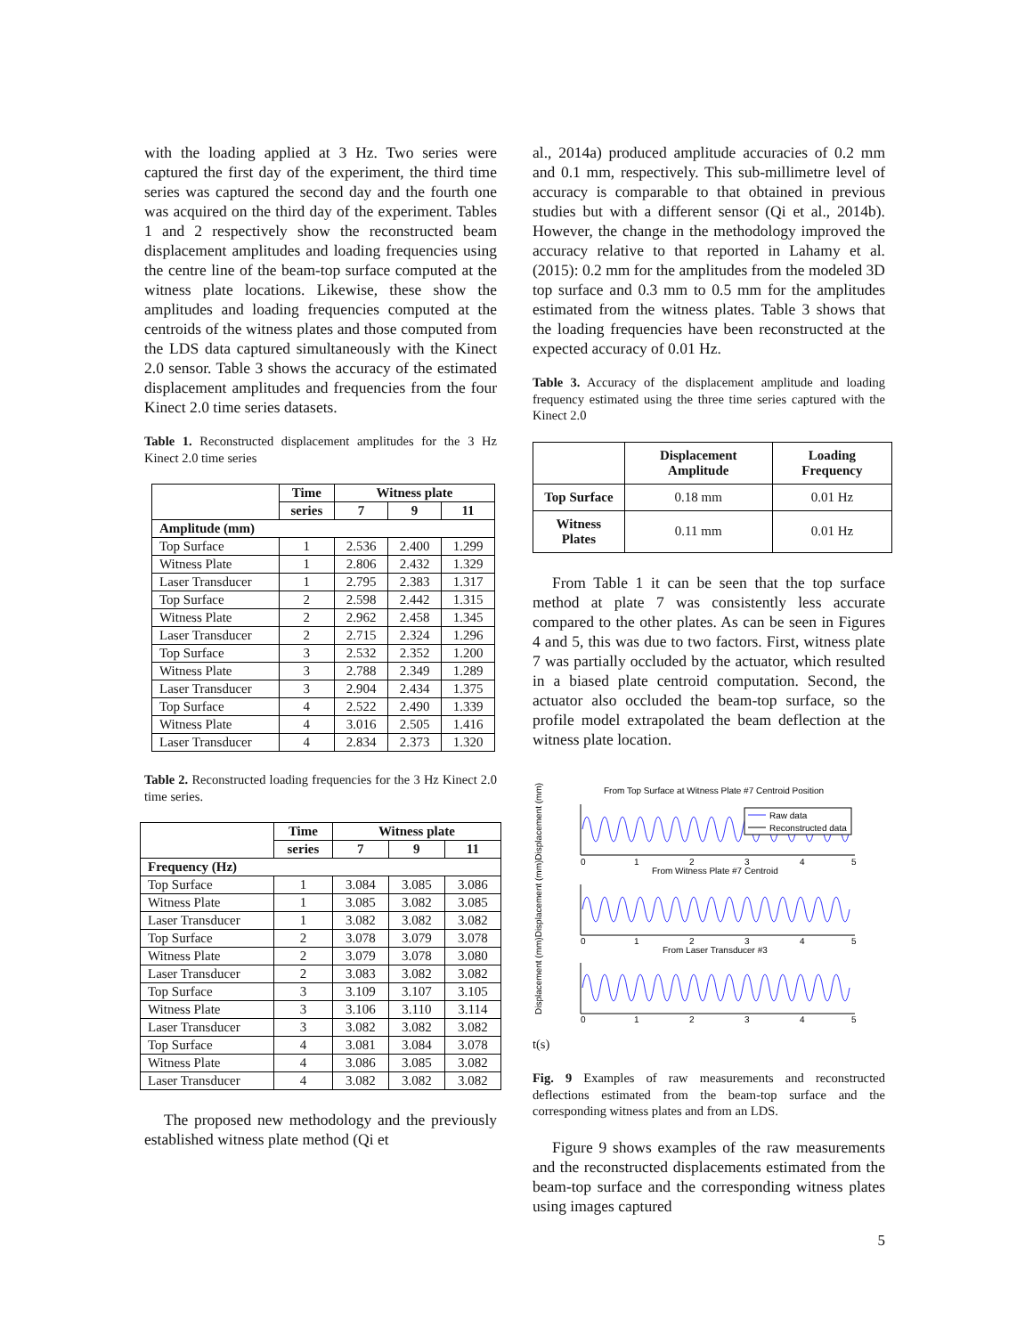with the loading applied at 3 Hz. Two series were captured the first day of the experiment, the third time series was captured the second day and the fourth one was acquired on the third day of the experiment. Tables 1 and 2 respectively show the reconstructed beam displacement amplitudes and loading frequencies using the centre line of the beam-top surface computed at the witness plate locations. Likewise, these show the amplitudes and loading frequencies computed at the centroids of the witness plates and those computed from the LDS data captured simultaneously with the Kinect 2.0 sensor. Table 3 shows the accuracy of the estimated displacement amplitudes and frequencies from the four Kinect 2.0 time series datasets.
Table 1. Reconstructed displacement amplitudes for the 3 Hz Kinect 2.0 time series
| | Time | Witness plate | | |
| --- | --- | --- | --- | --- |
| | series | 7 | 9 | 11 |
| Amplitude (mm) | | | | |
| Top Surface | 1 | 2.536 | 2.400 | 1.299 |
| Witness Plate | 1 | 2.806 | 2.432 | 1.329 |
| Laser Transducer | 1 | 2.795 | 2.383 | 1.317 |
| Top Surface | 2 | 2.598 | 2.442 | 1.315 |
| Witness Plate | 2 | 2.962 | 2.458 | 1.345 |
| Laser Transducer | 2 | 2.715 | 2.324 | 1.296 |
| Top Surface | 3 | 2.532 | 2.352 | 1.200 |
| Witness Plate | 3 | 2.788 | 2.349 | 1.289 |
| Laser Transducer | 3 | 2.904 | 2.434 | 1.375 |
| Top Surface | 4 | 2.522 | 2.490 | 1.339 |
| Witness Plate | 4 | 3.016 | 2.505 | 1.416 |
| Laser Transducer | 4 | 2.834 | 2.373 | 1.320 |
Table 2. Reconstructed loading frequencies for the 3 Hz Kinect 2.0 time series.
| | Time | Witness plate | | |
| --- | --- | --- | --- | --- |
| | series | 7 | 9 | 11 |
| Frequency (Hz) | | | | |
| Top Surface | 1 | 3.084 | 3.085 | 3.086 |
| Witness Plate | 1 | 3.085 | 3.082 | 3.085 |
| Laser Transducer | 1 | 3.082 | 3.082 | 3.082 |
| Top Surface | 2 | 3.078 | 3.079 | 3.078 |
| Witness Plate | 2 | 3.079 | 3.078 | 3.080 |
| Laser Transducer | 2 | 3.083 | 3.082 | 3.082 |
| Top Surface | 3 | 3.109 | 3.107 | 3.105 |
| Witness Plate | 3 | 3.106 | 3.110 | 3.114 |
| Laser Transducer | 3 | 3.082 | 3.082 | 3.082 |
| Top Surface | 4 | 3.081 | 3.084 | 3.078 |
| Witness Plate | 4 | 3.086 | 3.085 | 3.082 |
| Laser Transducer | 4 | 3.082 | 3.082 | 3.082 |
The proposed new methodology and the previously established witness plate method (Qi et
al., 2014a) produced amplitude accuracies of 0.2 mm and 0.1 mm, respectively. This sub-millimetre level of accuracy is comparable to that obtained in previous studies but with a different sensor (Qi et al., 2014b). However, the change in the methodology improved the accuracy relative to that reported in Lahamy et al. (2015): 0.2 mm for the amplitudes from the modeled 3D top surface and 0.3 mm to 0.5 mm for the amplitudes estimated from the witness plates. Table 3 shows that the loading frequencies have been reconstructed at the expected accuracy of 0.01 Hz.
Table 3. Accuracy of the displacement amplitude and loading frequency estimated using the three time series captured with the Kinect 2.0
| | Displacement Amplitude | Loading Frequency |
| --- | --- | --- |
| Top Surface | 0.18 mm | 0.01 Hz |
| Witness Plates | 0.11 mm | 0.01 Hz |
From Table 1 it can be seen that the top surface method at plate 7 was consistently less accurate compared to the other plates. As can be seen in Figures 4 and 5, this was due to two factors. First, witness plate 7 was partially occluded by the actuator, which resulted in a biased plate centroid computation. Second, the actuator also occluded the beam-top surface, so the profile model extrapolated the beam deflection at the witness plate location.
From Top Surface at Witness Plate #7 Centroid Position
From Witness Plate #7 Centroid
From Laser Transducer #3
Displacement (mm)Displacement (mm)Displacement (mm)
Raw data
Reconstructed data
0
1
2
3
4
5
0
1
2
3
4
5
0
1
2
3
4
5
t(s)
Fig. 9 Examples of raw measurements and reconstructed deflections estimated from the beam-top surface and the corresponding witness plates and from an LDS.
Figure 9 shows examples of the raw measurements and the reconstructed displacements estimated from the beam-top surface and the corresponding witness plates using images captured
5